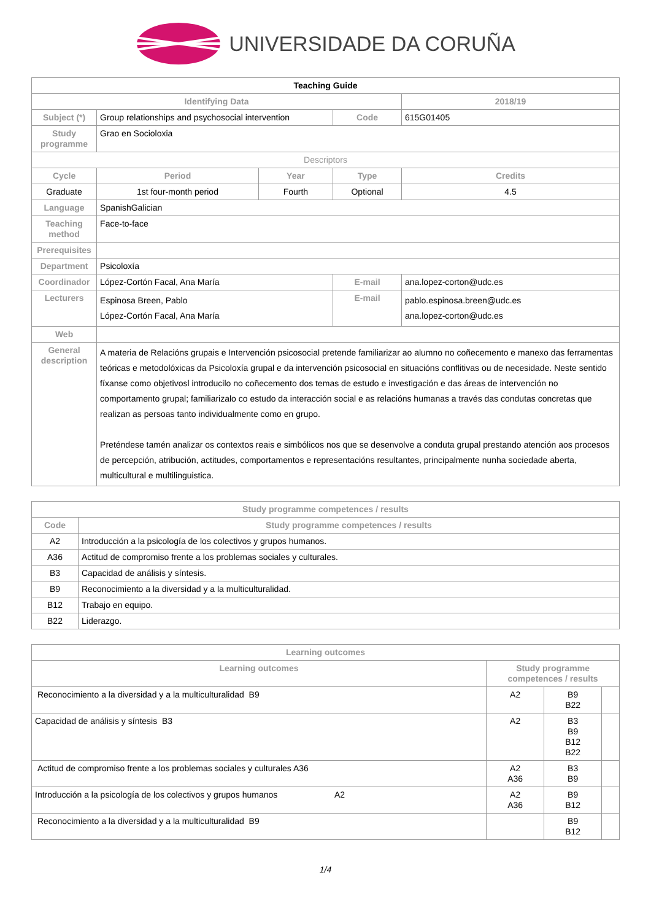UNIVERSIDADE DA CORUÑA
| Teaching Guide | | | | | |
| Identifying Data | | | | | 2018/19 |
| Subject (*) | Group relationships and psychosocial intervention | | Code | 615G01405 | |
| Study programme | Grao en Socioloxia | | | | |
| Descriptors | | | | | |
| Cycle | Period | Year | Type | | Credits |
| Graduate | 1st four-month period | Fourth | Optional | | 4.5 |
| Language | SpanishGalician | | | | |
| Teaching method | Face-to-face | | | | |
| Prerequisites | | | | | |
| Department | Psicoloxía | | | | |
| Coordinador | López-Cortón Facal, Ana María | | E-mail | ana.lopez-corton@udc.es | |
| Lecturers | Espinosa Breen, Pablo López-Cortón Facal, Ana María | | E-mail | pablo.espinosa.breen@udc.es ana.lopez-corton@udc.es | |
| Web | | | | | |
| General description | A materia de Relacións grupais e Intervención psicosocial pretende familiarizar ao alumno no coñecemento e manexo das ferramentas teóricas e metodolóxicas da Psicoloxía grupal e da intervención psicosocial en situacións conflitivas ou de necesidade. Neste sentido fíxanse como objetivosl introducilo no coñecemento dos temas de estudo e investigación e das áreas de intervención no comportamento grupal; familiarizalo co estudo da interacción social e as relacións humanas a través das condutas concretas que realizan as persoas tanto individualmente como en grupo. Preténdese tamén analizar os contextos reais e simbólicos nos que se desenvolve a conduta grupal prestando atención aos procesos de percepción, atribución, actitudes, comportamentos e representacións resultantes, principalmente nunha sociedade aberta, multicultural e multilinguistica. | | | | |
| Study programme competences / results | |
| --- | --- |
| Code | Study programme competences / results |
| A2 | Introducción a la psicología de los colectivos y grupos humanos. |
| A36 | Actitud de compromiso frente a los problemas sociales y culturales. |
| B3 | Capacidad de análisis y síntesis. |
| B9 | Reconocimiento a la diversidad y a la multiculturalidad. |
| B12 | Trabajo en equipo. |
| B22 | Liderazgo. |
| Learning outcomes | | | |
| --- | --- | --- | --- |
| Learning outcomes | Study programme competences / results | | |
| Reconocimiento a la diversidad y a la multiculturalidad B9 | A2 | B9 B22 | |
| Capacidad de análisis y síntesis B3 | A2 | B3 B9 B12 B22 | |
| Actitud de compromiso frente a los problemas sociales y culturales A36 | A2 A36 | B3 B9 | |
| Introducción a la psicología de los colectivos y grupos humanos A2 | A2 A36 | B9 B12 | |
| Reconocimiento a la diversidad y a la multiculturalidad B9 | | B9 B12 | |
1/4